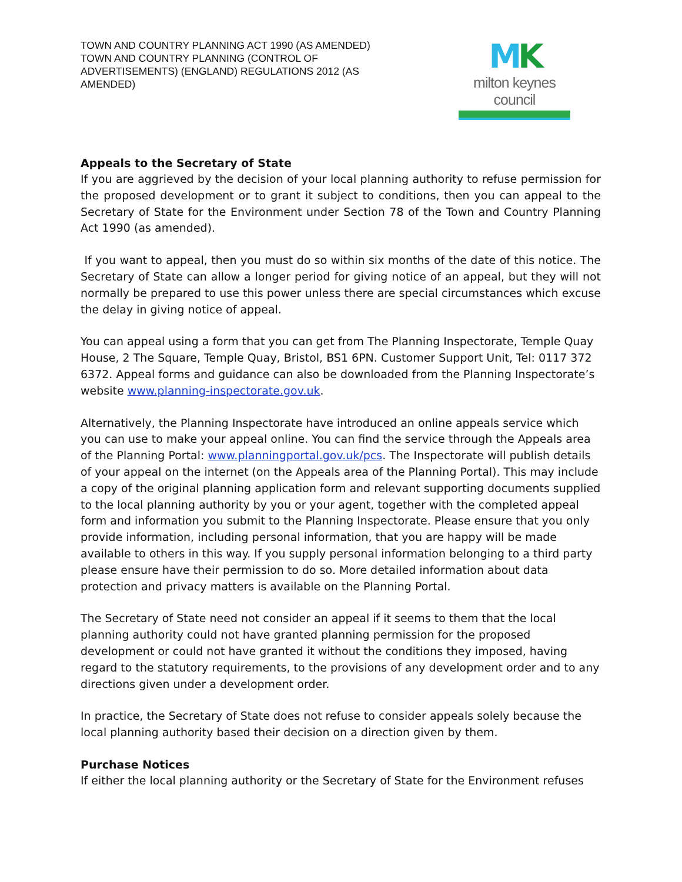TOWN AND COUNTRY PLANNING ACT 1990 (AS AMENDED)
TOWN AND COUNTRY PLANNING (CONTROL OF ADVERTISEMENTS) (ENGLAND) REGULATIONS 2012 (AS AMENDED)
MK
milton keynes council
Appeals to the Secretary of State
If you are aggrieved by the decision of your local planning authority to refuse permission for the proposed development or to grant it subject to conditions, then you can appeal to the Secretary of State for the Environment under Section 78 of the Town and Country Planning Act 1990 (as amended).
If you want to appeal, then you must do so within six months of the date of this notice. The Secretary of State can allow a longer period for giving notice of an appeal, but they will not normally be prepared to use this power unless there are special circumstances which excuse the delay in giving notice of appeal.
You can appeal using a form that you can get from The Planning Inspectorate, Temple Quay House, 2 The Square, Temple Quay, Bristol, BS1 6PN. Customer Support Unit, Tel: 0117 372 6372. Appeal forms and guidance can also be downloaded from the Planning Inspectorate’s website www.planning-inspectorate.gov.uk.
Alternatively, the Planning Inspectorate have introduced an online appeals service which you can use to make your appeal online. You can find the service through the Appeals area of the Planning Portal: www.planningportal.gov.uk/pcs. The Inspectorate will publish details of your appeal on the internet (on the Appeals area of the Planning Portal). This may include a copy of the original planning application form and relevant supporting documents supplied to the local planning authority by you or your agent, together with the completed appeal form and information you submit to the Planning Inspectorate. Please ensure that you only provide information, including personal information, that you are happy will be made available to others in this way. If you supply personal information belonging to a third party please ensure have their permission to do so. More detailed information about data protection and privacy matters is available on the Planning Portal.
The Secretary of State need not consider an appeal if it seems to them that the local planning authority could not have granted planning permission for the proposed development or could not have granted it without the conditions they imposed, having regard to the statutory requirements, to the provisions of any development order and to any directions given under a development order.
In practice, the Secretary of State does not refuse to consider appeals solely because the local planning authority based their decision on a direction given by them.
Purchase Notices
If either the local planning authority or the Secretary of State for the Environment refuses